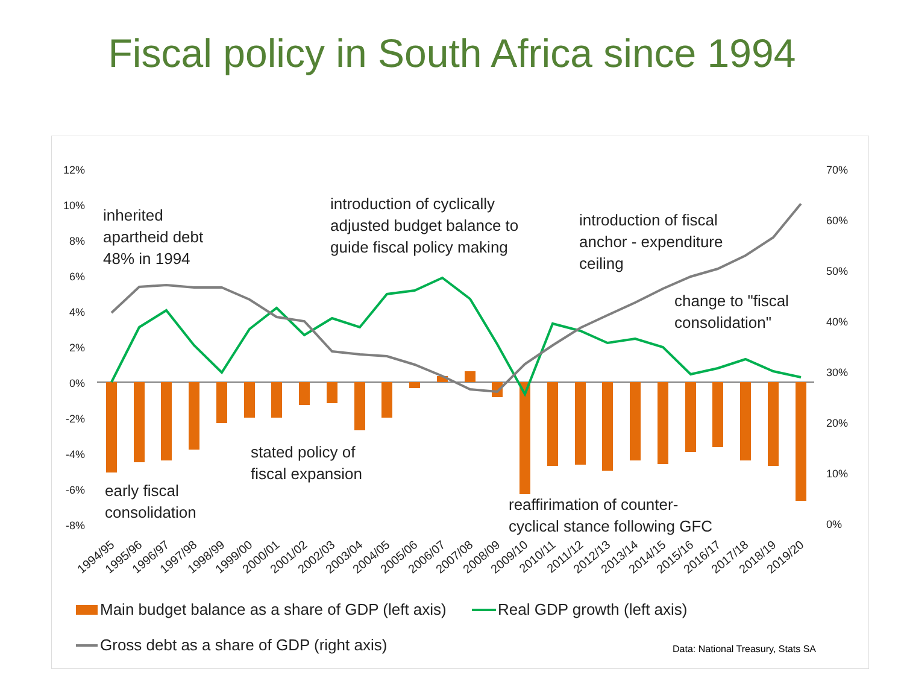Fiscal policy in South Africa since 1994
12%
10%
8%
6%
4%
2%
0%
-2%
-4%
-6%
-8%
70%
60%
50%
40%
30%
20%
10%
0%
1994/95
1995/96
1996/97
1997/98
1998/99
1999/00
2000/01
2001/02
2002/03
2003/04
2004/05
2005/06
2006/07
2007/08
2008/09
2009/10
2010/11
2011/12
2012/13
2013/14
2014/15
2015/16
2016/17
2017/18
2018/19
2019/20
inherited
apartheid debt
48% in 1994
introduction of cyclically
adjusted budget balance to
guide fiscal policy making
introduction of fiscal
anchor - expenditure
ceiling
change to "fiscal
consolidation"
stated policy of
fiscal expansion
early fiscal
consolidation
reaffirimation of counter-
cyclical stance following GFC
Main budget balance as a share of GDP (left axis)
Real GDP growth (left axis)
Gross debt as a share of GDP (right axis)
Data: National Treasury, Stats SA